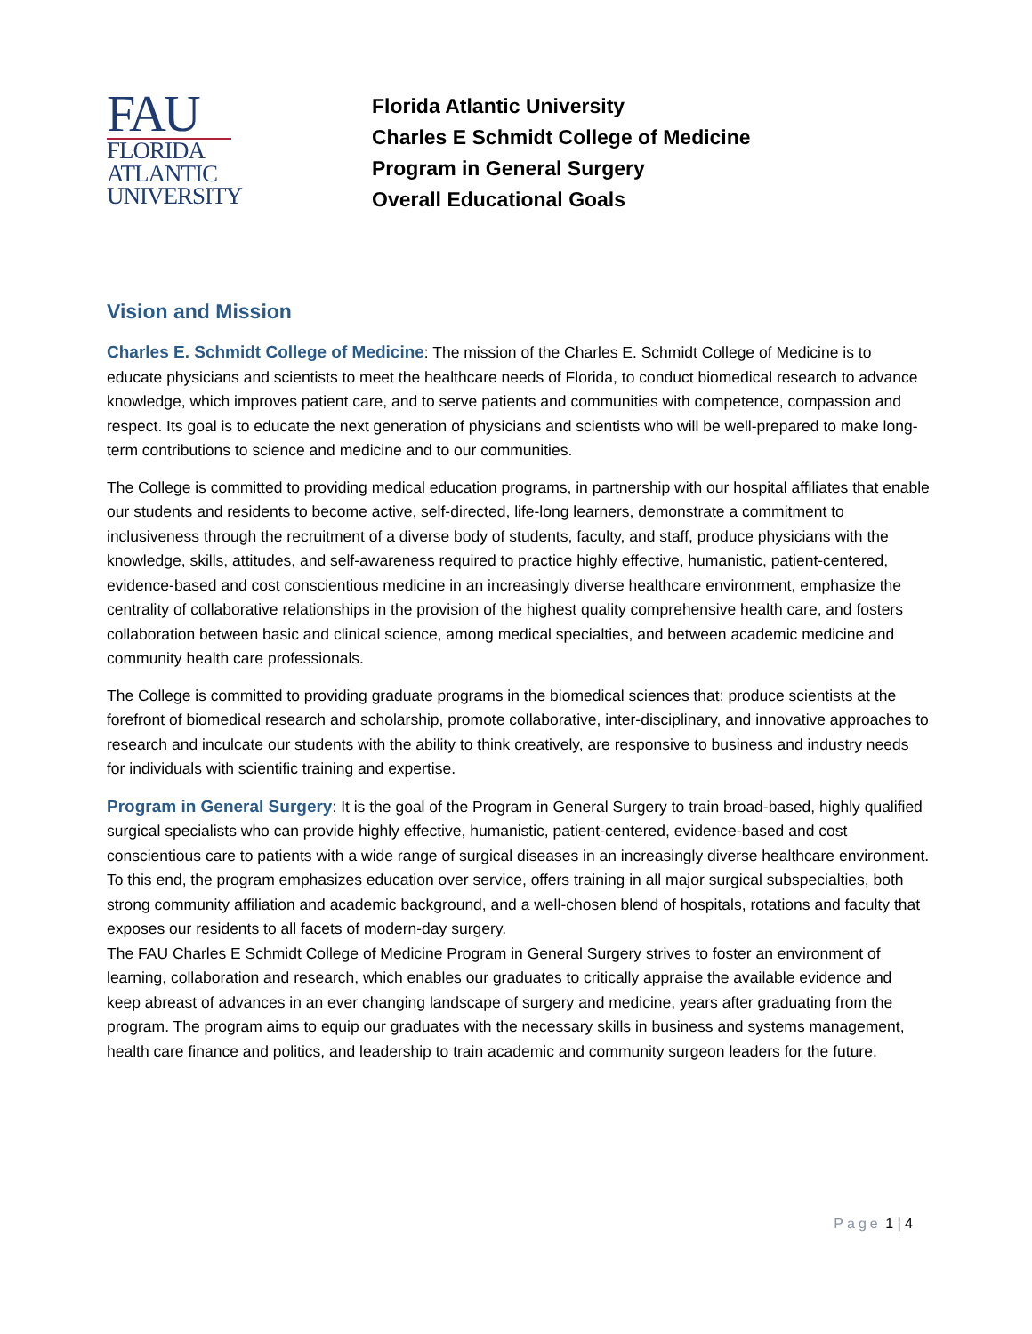FAU
FLORIDA
ATLANTIC
UNIVERSITY
Florida Atlantic University
Charles E Schmidt College of Medicine
Program in General Surgery
Overall Educational Goals
Vision and Mission
Charles E. Schmidt College of Medicine: The mission of the Charles E. Schmidt College of Medicine is to educate physicians and scientists to meet the healthcare needs of Florida, to conduct biomedical research to advance knowledge, which improves patient care, and to serve patients and communities with competence, compassion and respect. Its goal is to educate the next generation of physicians and scientists who will be well-prepared to make long-term contributions to science and medicine and to our communities.
The College is committed to providing medical education programs, in partnership with our hospital affiliates that enable our students and residents to become active, self-directed, life-long learners, demonstrate a commitment to inclusiveness through the recruitment of a diverse body of students, faculty, and staff, produce physicians with the knowledge, skills, attitudes, and self-awareness required to practice highly effective, humanistic, patient-centered, evidence-based and cost conscientious medicine in an increasingly diverse healthcare environment, emphasize the centrality of collaborative relationships in the provision of the highest quality comprehensive health care, and fosters collaboration between basic and clinical science, among medical specialties, and between academic medicine and community health care professionals.
The College is committed to providing graduate programs in the biomedical sciences that: produce scientists at the forefront of biomedical research and scholarship, promote collaborative, inter-disciplinary, and innovative approaches to research and inculcate our students with the ability to think creatively, are responsive to business and industry needs for individuals with scientific training and expertise.
Program in General Surgery: It is the goal of the Program in General Surgery to train broad-based, highly qualified surgical specialists who can provide highly effective, humanistic, patient-centered, evidence-based and cost conscientious care to patients with a wide range of surgical diseases in an increasingly diverse healthcare environment. To this end, the program emphasizes education over service, offers training in all major surgical subspecialties, both strong community affiliation and academic background, and a well-chosen blend of hospitals, rotations and faculty that exposes our residents to all facets of modern-day surgery.
The FAU Charles E Schmidt College of Medicine Program in General Surgery strives to foster an environment of learning, collaboration and research, which enables our graduates to critically appraise the available evidence and keep abreast of advances in an ever changing landscape of surgery and medicine, years after graduating from the program. The program aims to equip our graduates with the necessary skills in business and systems management, health care finance and politics, and leadership to train academic and community surgeon leaders for the future.
Page 1 | 4